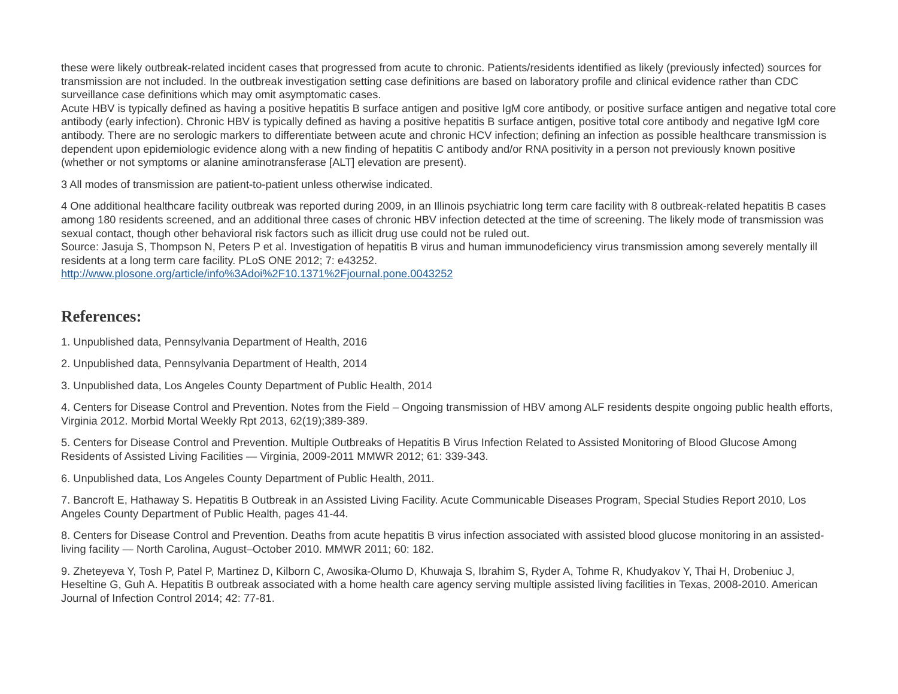these were likely outbreak-related incident cases that progressed from acute to chronic. Patients/residents identified as likely (previously infected) sources for transmission are not included. In the outbreak investigation setting case definitions are based on laboratory profile and clinical evidence rather than CDC surveillance case definitions which may omit asymptomatic cases.
Acute HBV is typically defined as having a positive hepatitis B surface antigen and positive IgM core antibody, or positive surface antigen and negative total core antibody (early infection). Chronic HBV is typically defined as having a positive hepatitis B surface antigen, positive total core antibody and negative IgM core antibody. There are no serologic markers to differentiate between acute and chronic HCV infection; defining an infection as possible healthcare transmission is dependent upon epidemiologic evidence along with a new finding of hepatitis C antibody and/or RNA positivity in a person not previously known positive (whether or not symptoms or alanine aminotransferase [ALT] elevation are present).
3 All modes of transmission are patient-to-patient unless otherwise indicated.
4 One additional healthcare facility outbreak was reported during 2009, in an Illinois psychiatric long term care facility with 8 outbreak-related hepatitis B cases among 180 residents screened, and an additional three cases of chronic HBV infection detected at the time of screening. The likely mode of transmission was sexual contact, though other behavioral risk factors such as illicit drug use could not be ruled out.
Source: Jasuja S, Thompson N, Peters P et al. Investigation of hepatitis B virus and human immunodeficiency virus transmission among severely mentally ill residents at a long term care facility. PLoS ONE 2012; 7: e43252.
http://www.plosone.org/article/info%3Adoi%2F10.1371%2Fjournal.pone.0043252
References:
1. Unpublished data, Pennsylvania Department of Health, 2016
2. Unpublished data, Pennsylvania Department of Health, 2014
3. Unpublished data, Los Angeles County Department of Public Health, 2014
4. Centers for Disease Control and Prevention. Notes from the Field – Ongoing transmission of HBV among ALF residents despite ongoing public health efforts, Virginia 2012. Morbid Mortal Weekly Rpt 2013, 62(19);389-389.
5. Centers for Disease Control and Prevention. Multiple Outbreaks of Hepatitis B Virus Infection Related to Assisted Monitoring of Blood Glucose Among Residents of Assisted Living Facilities — Virginia, 2009-2011 MMWR 2012; 61: 339-343.
6. Unpublished data, Los Angeles County Department of Public Health, 2011.
7. Bancroft E, Hathaway S. Hepatitis B Outbreak in an Assisted Living Facility. Acute Communicable Diseases Program, Special Studies Report 2010, Los Angeles County Department of Public Health, pages 41-44.
8. Centers for Disease Control and Prevention. Deaths from acute hepatitis B virus infection associated with assisted blood glucose monitoring in an assisted-living facility — North Carolina, August–October 2010. MMWR 2011; 60: 182.
9. Zheteyeva Y, Tosh P, Patel P, Martinez D, Kilborn C, Awosika-Olumo D, Khuwaja S, Ibrahim S, Ryder A, Tohme R, Khudyakov Y, Thai H, Drobeniuc J, Heseltine G, Guh A. Hepatitis B outbreak associated with a home health care agency serving multiple assisted living facilities in Texas, 2008-2010. American Journal of Infection Control 2014; 42: 77-81.